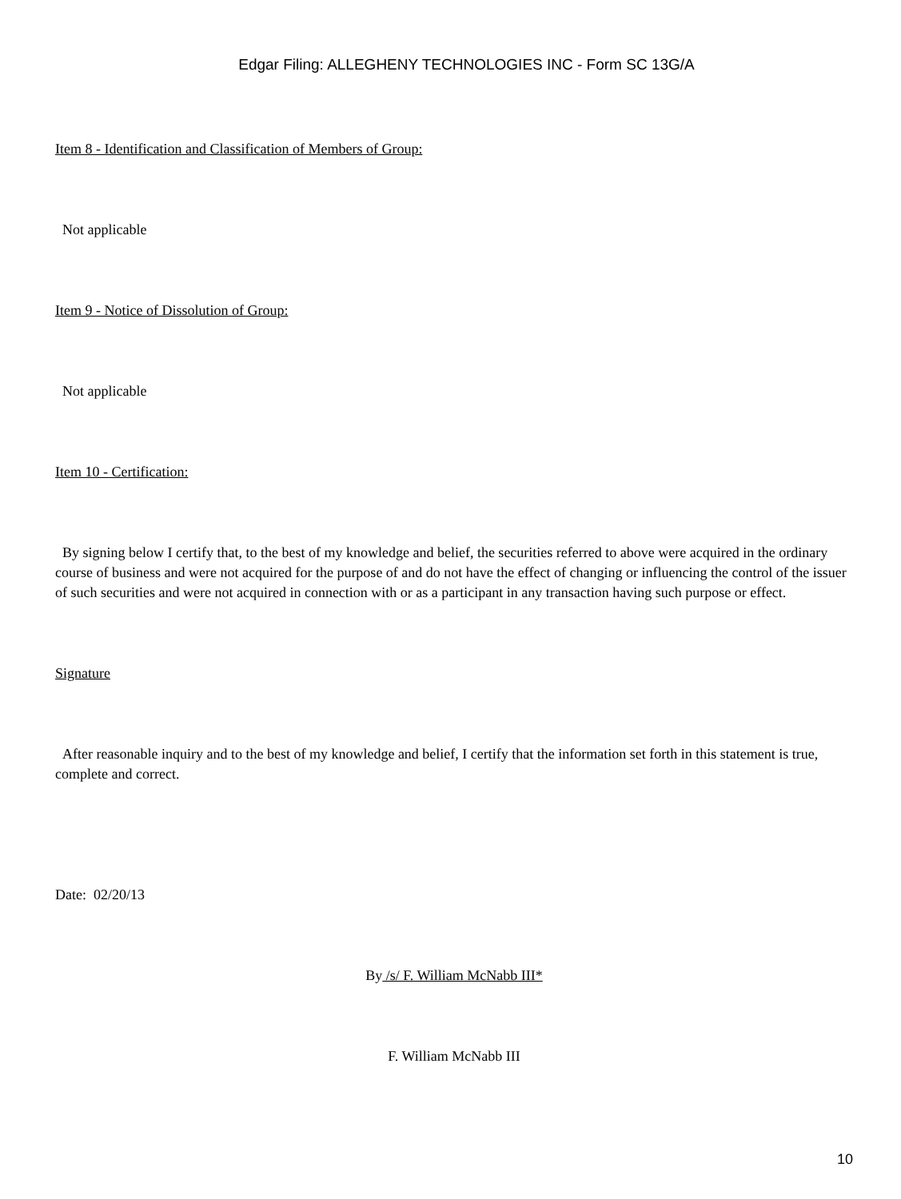Edgar Filing: ALLEGHENY TECHNOLOGIES INC - Form SC 13G/A
Item 8 - Identification and Classification of Members of Group:
Not applicable
Item 9 - Notice of Dissolution of Group:
Not applicable
Item 10 - Certification:
By signing below I certify that, to the best of my knowledge and belief, the securities referred to above were acquired in the ordinary course of business and were not acquired for the purpose of and do not have the effect of changing or influencing the control of the issuer of such securities and were not acquired in connection with or as a participant in any transaction having such purpose or effect.
Signature
After reasonable inquiry and to the best of my knowledge and belief, I certify that the information set forth in this statement is true, complete and correct.
Date: 02/20/13
By /s/ F. William McNabb III*
F. William McNabb III
10